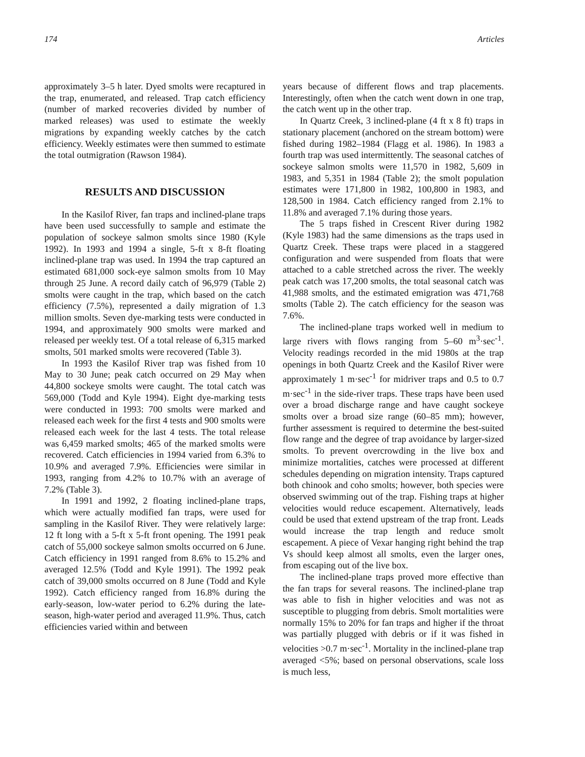174 Articles
approximately 3–5 h later. Dyed smolts were recaptured in the trap, enumerated, and released. Trap catch efficiency (number of marked recoveries divided by number of marked releases) was used to estimate the weekly migrations by expanding weekly catches by the catch efficiency. Weekly estimates were then summed to estimate the total outmigration (Rawson 1984).
RESULTS AND DISCUSSION
In the Kasilof River, fan traps and inclined-plane traps have been used successfully to sample and estimate the population of sockeye salmon smolts since 1980 (Kyle 1992). In 1993 and 1994 a single, 5-ft x 8-ft floating inclined-plane trap was used. In 1994 the trap captured an estimated 681,000 sock-eye salmon smolts from 10 May through 25 June. A record daily catch of 96,979 (Table 2) smolts were caught in the trap, which based on the catch efficiency (7.5%), represented a daily migration of 1.3 million smolts. Seven dye-marking tests were conducted in 1994, and approximately 900 smolts were marked and released per weekly test. Of a total release of 6,315 marked smolts, 501 marked smolts were recovered (Table 3).
In 1993 the Kasilof River trap was fished from 10 May to 30 June; peak catch occurred on 29 May when 44,800 sockeye smolts were caught. The total catch was 569,000 (Todd and Kyle 1994). Eight dye-marking tests were conducted in 1993: 700 smolts were marked and released each week for the first 4 tests and 900 smolts were released each week for the last 4 tests. The total release was 6,459 marked smolts; 465 of the marked smolts were recovered. Catch efficiencies in 1994 varied from 6.3% to 10.9% and averaged 7.9%. Efficiencies were similar in 1993, ranging from 4.2% to 10.7% with an average of 7.2% (Table 3).
In 1991 and 1992, 2 floating inclined-plane traps, which were actually modified fan traps, were used for sampling in the Kasilof River. They were relatively large: 12 ft long with a 5-ft x 5-ft front opening. The 1991 peak catch of 55,000 sockeye salmon smolts occurred on 6 June. Catch efficiency in 1991 ranged from 8.6% to 15.2% and averaged 12.5% (Todd and Kyle 1991). The 1992 peak catch of 39,000 smolts occurred on 8 June (Todd and Kyle 1992). Catch efficiency ranged from 16.8% during the early-season, low-water period to 6.2% during the late-season, high-water period and averaged 11.9%. Thus, catch efficiencies varied within and between
years because of different flows and trap placements. Interestingly, often when the catch went down in one trap, the catch went up in the other trap.
In Quartz Creek, 3 inclined-plane (4 ft x 8 ft) traps in stationary placement (anchored on the stream bottom) were fished during 1982–1984 (Flagg et al. 1986). In 1983 a fourth trap was used intermittently. The seasonal catches of sockeye salmon smolts were 11,570 in 1982, 5,609 in 1983, and 5,351 in 1984 (Table 2); the smolt population estimates were 171,800 in 1982, 100,800 in 1983, and 128,500 in 1984. Catch efficiency ranged from 2.1% to 11.8% and averaged 7.1% during those years.
The 5 traps fished in Crescent River during 1982 (Kyle 1983) had the same dimensions as the traps used in Quartz Creek. These traps were placed in a staggered configuration and were suspended from floats that were attached to a cable stretched across the river. The weekly peak catch was 17,200 smolts, the total seasonal catch was 41,988 smolts, and the estimated emigration was 471,768 smolts (Table 2). The catch efficiency for the season was 7.6%.
The inclined-plane traps worked well in medium to large rivers with flows ranging from 5–60 m<sup>3</sup>·sec<sup>-1</sup>. Velocity readings recorded in the mid 1980s at the trap openings in both Quartz Creek and the Kasilof River were approximately 1 m·sec<sup>-1</sup> for midriver traps and 0.5 to 0.7 m·sec<sup>-1</sup> in the side-river traps. These traps have been used over a broad discharge range and have caught sockeye smolts over a broad size range (60–85 mm); however, further assessment is required to determine the best-suited flow range and the degree of trap avoidance by larger-sized smolts. To prevent overcrowding in the live box and minimize mortalities, catches were processed at different schedules depending on migration intensity. Traps captured both chinook and coho smolts; however, both species were observed swimming out of the trap. Fishing traps at higher velocities would reduce escapement. Alternatively, leads could be used that extend upstream of the trap front. Leads would increase the trap length and reduce smolt escapement. A piece of Vexar hanging right behind the trap Vs should keep almost all smolts, even the larger ones, from escaping out of the live box.
The inclined-plane traps proved more effective than the fan traps for several reasons. The inclined-plane trap was able to fish in higher velocities and was not as susceptible to plugging from debris. Smolt mortalities were normally 15% to 20% for fan traps and higher if the throat was partially plugged with debris or if it was fished in velocities >0.7 m·sec<sup>-1</sup>. Mortality in the inclined-plane trap averaged <5%; based on personal observations, scale loss is much less,